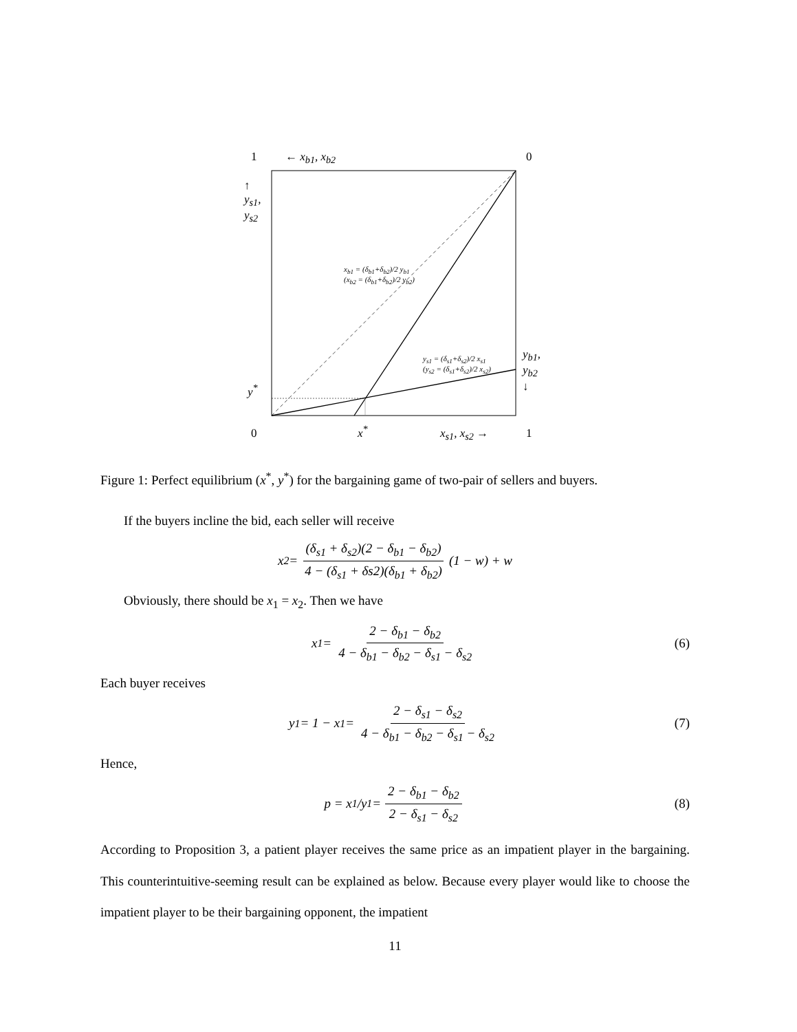1 ← x<sub>b1</sub>, x<sub>b2</sub> 0
↑
y<sub>s1</sub>,
y<sub>s2</sub>
x<sub>b1</sub> = (δ<sub>b1</sub>+δ<sub>b2</sub>)/2 y<sub>b1</sub>
(x<sub>b2</sub> = (δ<sub>b1</sub>+δ<sub>b2</sub>)/2 y<sub>b2</sub>)
y<sub>s1</sub> = (δ<sub>s1</sub>+δ<sub>s2</sub>)/2 x<sub>s1</sub>
(y<sub>s2</sub> = (δ<sub>s1</sub>+δ<sub>s2</sub>)/2 x<sub>s2</sub>)
y<sub>b1</sub>,
y<sub>b2</sub>
↓ y<sup>*</sup>
0 x<sup>*</sup> x<sub>s1</sub>, x<sub>s2</sub> → 1
Figure 1: Perfect equilibrium (x<sup>*</sup>, y<sup>*</sup>) for the bargaining game of two-pair of sellers and buyers.
If the buyers incline the bid, each seller will receive
x<sub>2</sub> = (δ<sub>s1</sub> + δ<sub>s2</sub>)(2 − δ<sub>b1</sub> − δ<sub>b2</sub>) 4 − (δ<sub>s1</sub> + δs2)(δ<sub>b1</sub> + δ<sub>b2</sub>) (1 − w) + w
Obviously, there should be x<sub>1</sub> = x<sub>2</sub>. Then we have
x<sub>1</sub> = 2 − δ<sub>b1</sub> − δ<sub>b2</sub> 4 − δ<sub>b1</sub> − δ<sub>b2</sub> − δ<sub>s1</sub> − δ<sub>s2</sub> (6)
Each buyer receives
y<sub>1</sub> = 1 − x<sub>1</sub> = 2 − δ<sub>s1</sub> − δ<sub>s2</sub> 4 − δ<sub>b1</sub> − δ<sub>b2</sub> − δ<sub>s1</sub> − δ<sub>s2</sub> (7)
Hence,
p = x<sub>1</sub>/y<sub>1</sub> = 2 − δ<sub>b1</sub> − δ<sub>b2</sub> 2 − δ<sub>s1</sub> − δ<sub>s2</sub> (8)
According to Proposition 3, a patient player receives the same price as an impatient player in the bargaining. This counterintuitive-seeming result can be explained as below. Because every player would like to choose the impatient player to be their bargaining opponent, the impatient
11